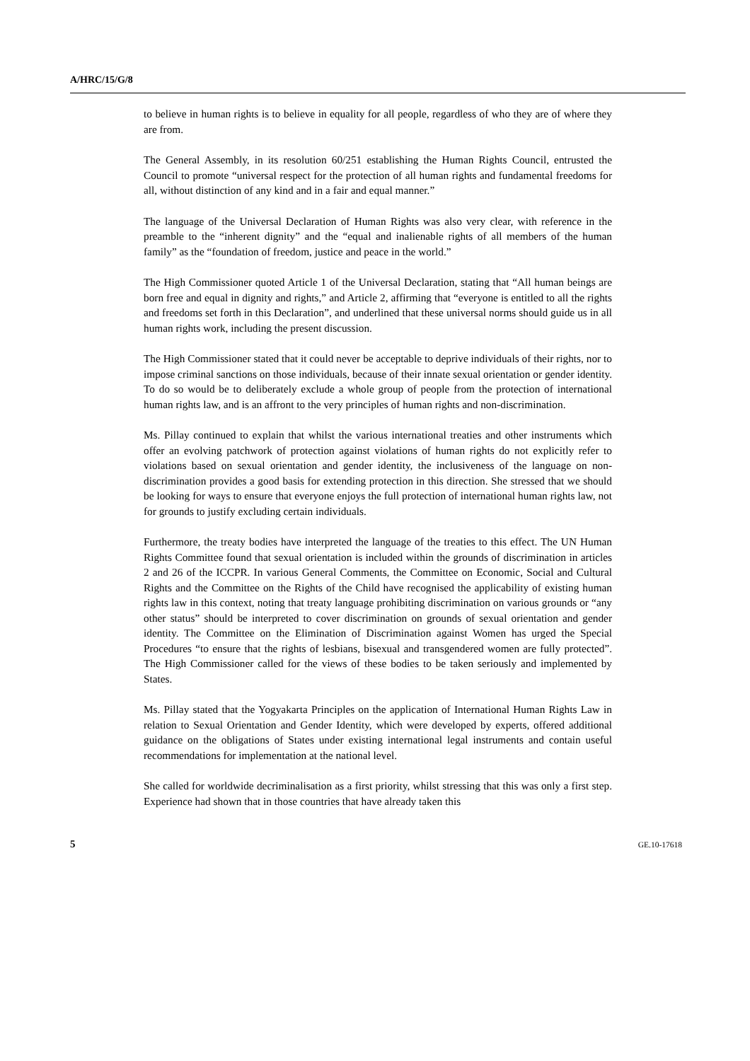A/HRC/15/G/8
to believe in human rights is to believe in equality for all people, regardless of who they are of where they are from.
The General Assembly, in its resolution 60/251 establishing the Human Rights Council, entrusted the Council to promote “universal respect for the protection of all human rights and fundamental freedoms for all, without distinction of any kind and in a fair and equal manner.”
The language of the Universal Declaration of Human Rights was also very clear, with reference in the preamble to the “inherent dignity” and the “equal and inalienable rights of all members of the human family” as the “foundation of freedom, justice and peace in the world.”
The High Commissioner quoted Article 1 of the Universal Declaration, stating that “All human beings are born free and equal in dignity and rights,” and Article 2, affirming that “everyone is entitled to all the rights and freedoms set forth in this Declaration”, and underlined that these universal norms should guide us in all human rights work, including the present discussion.
The High Commissioner stated that it could never be acceptable to deprive individuals of their rights, nor to impose criminal sanctions on those individuals, because of their innate sexual orientation or gender identity. To do so would be to deliberately exclude a whole group of people from the protection of international human rights law, and is an affront to the very principles of human rights and non-discrimination.
Ms. Pillay continued to explain that whilst the various international treaties and other instruments which offer an evolving patchwork of protection against violations of human rights do not explicitly refer to violations based on sexual orientation and gender identity, the inclusiveness of the language on non-discrimination provides a good basis for extending protection in this direction. She stressed that we should be looking for ways to ensure that everyone enjoys the full protection of international human rights law, not for grounds to justify excluding certain individuals.
Furthermore, the treaty bodies have interpreted the language of the treaties to this effect. The UN Human Rights Committee found that sexual orientation is included within the grounds of discrimination in articles 2 and 26 of the ICCPR. In various General Comments, the Committee on Economic, Social and Cultural Rights and the Committee on the Rights of the Child have recognised the applicability of existing human rights law in this context, noting that treaty language prohibiting discrimination on various grounds or “any other status” should be interpreted to cover discrimination on grounds of sexual orientation and gender identity. The Committee on the Elimination of Discrimination against Women has urged the Special Procedures “to ensure that the rights of lesbians, bisexual and transgendered women are fully protected”. The High Commissioner called for the views of these bodies to be taken seriously and implemented by States.
Ms. Pillay stated that the Yogyakarta Principles on the application of International Human Rights Law in relation to Sexual Orientation and Gender Identity, which were developed by experts, offered additional guidance on the obligations of States under existing international legal instruments and contain useful recommendations for implementation at the national level.
She called for worldwide decriminalisation as a first priority, whilst stressing that this was only a first step. Experience had shown that in those countries that have already taken this
5 GE.10-17618